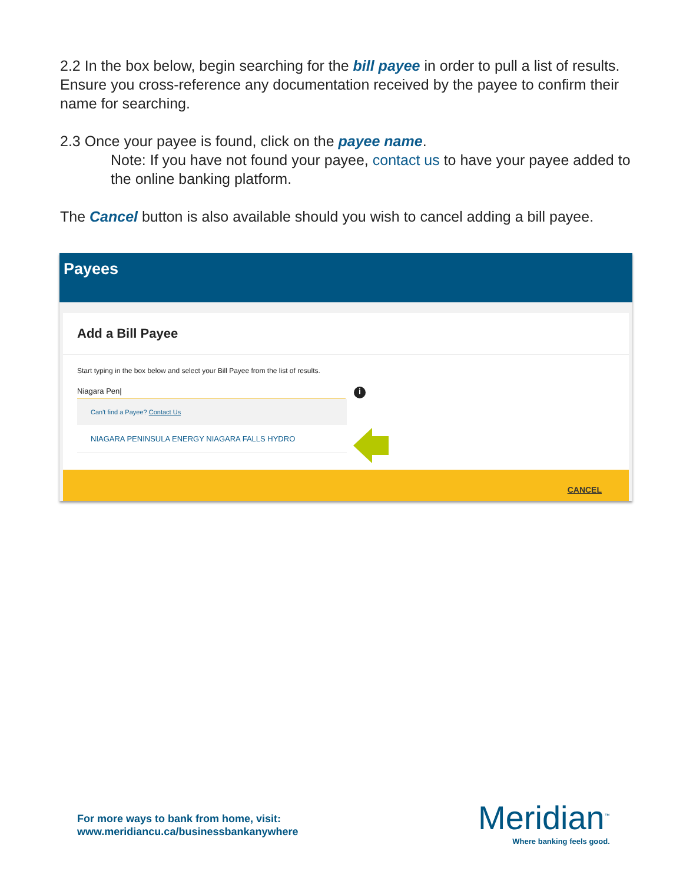2.2 In the box below, begin searching for the bill payee in order to pull a list of results. Ensure you cross-reference any documentation received by the payee to confirm their name for searching.
2.3 Once your payee is found, click on the payee name.
Note: If you have not found your payee, contact us to have your payee added to the online banking platform.
The Cancel button is also available should you wish to cancel adding a bill payee.
Payees
Add a Bill Payee
Start typing in the box below and select your Bill Payee from the list of results.
Niagara Pen| i
Can't find a Payee? Contact Us
NIAGARA PENINSULA ENERGY NIAGARA FALLS HYDRO
CANCEL
For more ways to bank from home, visit:
www.meridiancu.ca/businessbankanywhere
Meridian<sup>™</sup>
Where banking feels good.